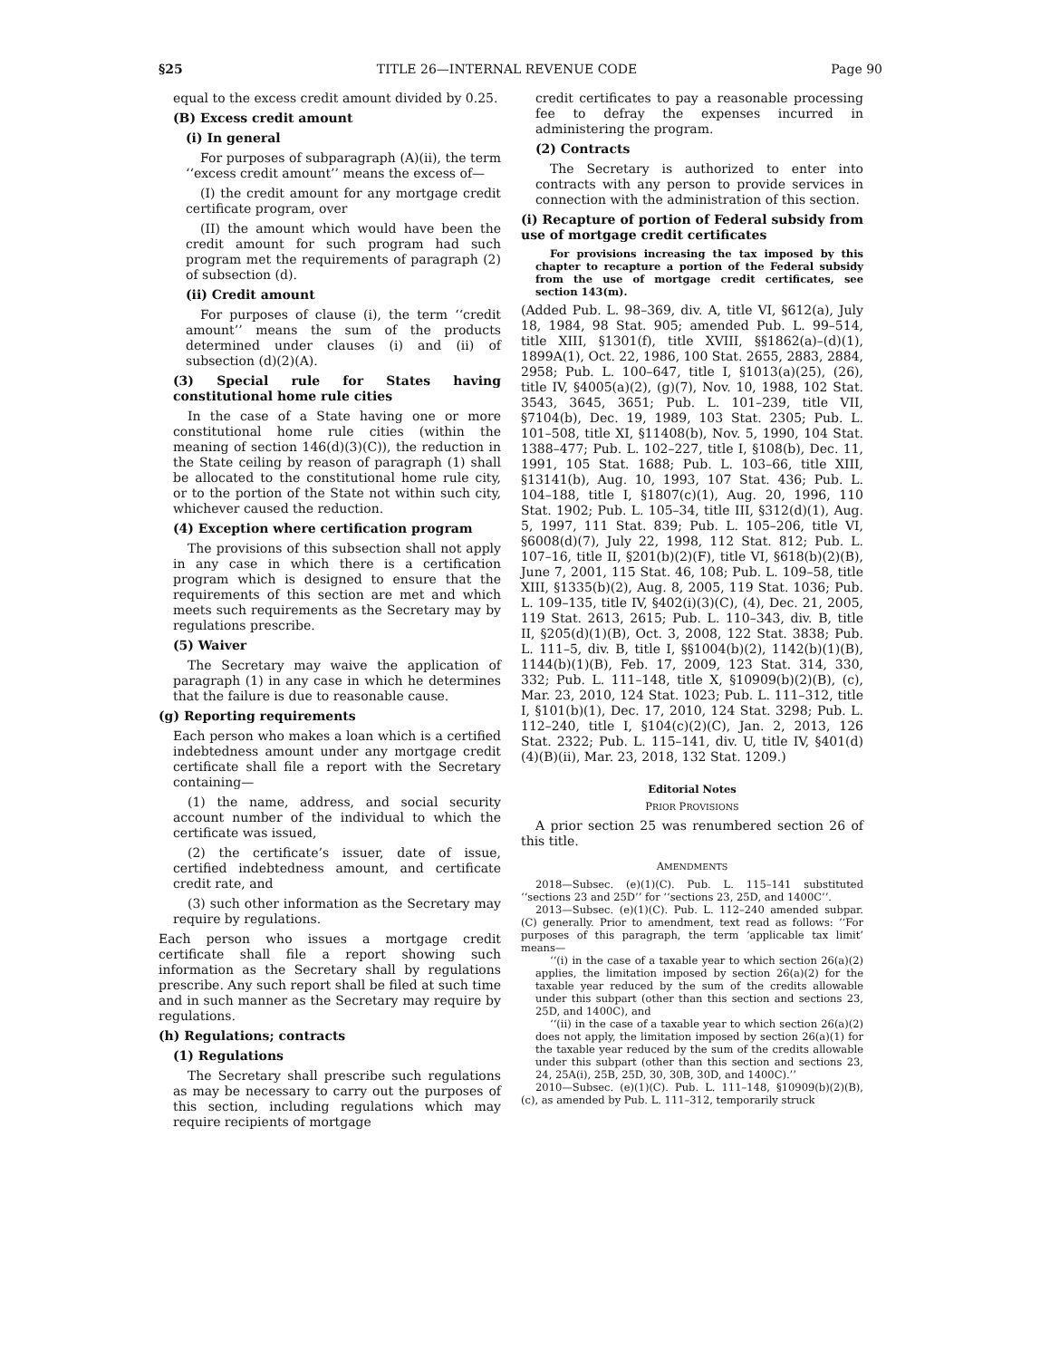§25 TITLE 26—INTERNAL REVENUE CODE Page 90
equal to the excess credit amount divided by 0.25.
(B) Excess credit amount
(i) In general
For purposes of subparagraph (A)(ii), the term ‘‘excess credit amount’’ means the excess of—
(I) the credit amount for any mortgage credit certificate program, over
(II) the amount which would have been the credit amount for such program had such program met the requirements of paragraph (2) of subsection (d).
(ii) Credit amount
For purposes of clause (i), the term ‘‘credit amount’’ means the sum of the products determined under clauses (i) and (ii) of subsection (d)(2)(A).
(3) Special rule for States having constitutional home rule cities
In the case of a State having one or more constitutional home rule cities (within the meaning of section 146(d)(3)(C)), the reduction in the State ceiling by reason of paragraph (1) shall be allocated to the constitutional home rule city, or to the portion of the State not within such city, whichever caused the reduction.
(4) Exception where certification program
The provisions of this subsection shall not apply in any case in which there is a certification program which is designed to ensure that the requirements of this section are met and which meets such requirements as the Secretary may by regulations prescribe.
(5) Waiver
The Secretary may waive the application of paragraph (1) in any case in which he determines that the failure is due to reasonable cause.
(g) Reporting requirements
Each person who makes a loan which is a certified indebtedness amount under any mortgage credit certificate shall file a report with the Secretary containing—
(1) the name, address, and social security account number of the individual to which the certificate was issued,
(2) the certificate’s issuer, date of issue, certified indebtedness amount, and certificate credit rate, and
(3) such other information as the Secretary may require by regulations.
Each person who issues a mortgage credit certificate shall file a report showing such information as the Secretary shall by regulations prescribe. Any such report shall be filed at such time and in such manner as the Secretary may require by regulations.
(h) Regulations; contracts
(1) Regulations
The Secretary shall prescribe such regulations as may be necessary to carry out the purposes of this section, including regulations which may require recipients of mortgage
credit certificates to pay a reasonable processing fee to defray the expenses incurred in administering the program.
(2) Contracts
The Secretary is authorized to enter into contracts with any person to provide services in connection with the administration of this section.
(i) Recapture of portion of Federal subsidy from use of mortgage credit certificates
For provisions increasing the tax imposed by this chapter to recapture a portion of the Federal subsidy from the use of mortgage credit certificates, see section 143(m).
(Added Pub. L. 98–369, div. A, title VI, §612(a), July 18, 1984, 98 Stat. 905; amended Pub. L. 99–514, title XIII, §1301(f), title XVIII, §§1862(a)–(d)(1), 1899A(1), Oct. 22, 1986, 100 Stat. 2655, 2883, 2884, 2958; Pub. L. 100–647, title I, §1013(a)(25), (26), title IV, §4005(a)(2), (g)(7), Nov. 10, 1988, 102 Stat. 3543, 3645, 3651; Pub. L. 101–239, title VII, §7104(b), Dec. 19, 1989, 103 Stat. 2305; Pub. L. 101–508, title XI, §11408(b), Nov. 5, 1990, 104 Stat. 1388–477; Pub. L. 102–227, title I, §108(b), Dec. 11, 1991, 105 Stat. 1688; Pub. L. 103–66, title XIII, §13141(b), Aug. 10, 1993, 107 Stat. 436; Pub. L. 104–188, title I, §1807(c)(1), Aug. 20, 1996, 110 Stat. 1902; Pub. L. 105–34, title III, §312(d)(1), Aug. 5, 1997, 111 Stat. 839; Pub. L. 105–206, title VI, §6008(d)(7), July 22, 1998, 112 Stat. 812; Pub. L. 107–16, title II, §201(b)(2)(F), title VI, §618(b)(2)(B), June 7, 2001, 115 Stat. 46, 108; Pub. L. 109–58, title XIII, §1335(b)(2), Aug. 8, 2005, 119 Stat. 1036; Pub. L. 109–135, title IV, §402(i)(3)(C), (4), Dec. 21, 2005, 119 Stat. 2613, 2615; Pub. L. 110–343, div. B, title II, §205(d)(1)(B), Oct. 3, 2008, 122 Stat. 3838; Pub. L. 111–5, div. B, title I, §§1004(b)(2), 1142(b)(1)(B), 1144(b)(1)(B), Feb. 17, 2009, 123 Stat. 314, 330, 332; Pub. L. 111–148, title X, §10909(b)(2)(B), (c), Mar. 23, 2010, 124 Stat. 1023; Pub. L. 111–312, title I, §101(b)(1), Dec. 17, 2010, 124 Stat. 3298; Pub. L. 112–240, title I, §104(c)(2)(C), Jan. 2, 2013, 126 Stat. 2322; Pub. L. 115–141, div. U, title IV, §401(d)(4)(B)(ii), Mar. 23, 2018, 132 Stat. 1209.)
Editorial Notes
PRIOR PROVISIONS
A prior section 25 was renumbered section 26 of this title.
AMENDMENTS
2018—Subsec. (e)(1)(C). Pub. L. 115–141 substituted ‘‘sections 23 and 25D’’ for ‘‘sections 23, 25D, and 1400C’’.
2013—Subsec. (e)(1)(C). Pub. L. 112–240 amended subpar. (C) generally. Prior to amendment, text read as follows: ‘‘For purposes of this paragraph, the term ‘applicable tax limit’ means—
‘‘(i) in the case of a taxable year to which section 26(a)(2) applies, the limitation imposed by section 26(a)(2) for the taxable year reduced by the sum of the credits allowable under this subpart (other than this section and sections 23, 25D, and 1400C), and
‘‘(ii) in the case of a taxable year to which section 26(a)(2) does not apply, the limitation imposed by section 26(a)(1) for the taxable year reduced by the sum of the credits allowable under this subpart (other than this section and sections 23, 24, 25A(i), 25B, 25D, 30, 30B, 30D, and 1400C).’’
2010—Subsec. (e)(1)(C). Pub. L. 111–148, §10909(b)(2)(B), (c), as amended by Pub. L. 111–312, temporarily struck